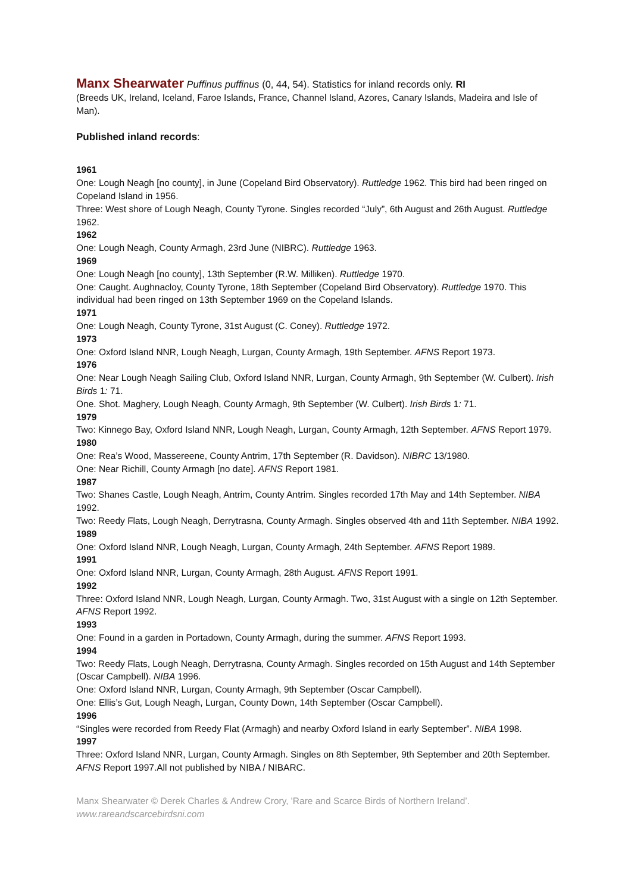Manx Shearwater Puffinus puffinus (0, 44, 54). Statistics for inland records only. RI
(Breeds UK, Ireland, Iceland, Faroe Islands, France, Channel Island, Azores, Canary Islands, Madeira and Isle of Man).
Published inland records:
1961
One: Lough Neagh [no county], in June (Copeland Bird Observatory). Ruttledge 1962. This bird had been ringed on Copeland Island in 1956.
Three: West shore of Lough Neagh, County Tyrone. Singles recorded “July”, 6th August and 26th August. Ruttledge 1962.
1962
One: Lough Neagh, County Armagh, 23rd June (NIBRC). Ruttledge 1963.
1969
One: Lough Neagh [no county], 13th September (R.W. Milliken). Ruttledge 1970.
One: Caught. Aughnacloy, County Tyrone, 18th September (Copeland Bird Observatory). Ruttledge 1970. This individual had been ringed on 13th September 1969 on the Copeland Islands.
1971
One: Lough Neagh, County Tyrone, 31st August (C. Coney). Ruttledge 1972.
1973
One: Oxford Island NNR, Lough Neagh, Lurgan, County Armagh, 19th September. AFNS Report 1973.
1976
One: Near Lough Neagh Sailing Club, Oxford Island NNR, Lurgan, County Armagh, 9th September (W. Culbert). Irish Birds 1: 71.
One. Shot. Maghery, Lough Neagh, County Armagh, 9th September (W. Culbert). Irish Birds 1: 71.
1979
Two: Kinnego Bay, Oxford Island NNR, Lough Neagh, Lurgan, County Armagh, 12th September. AFNS Report 1979.
1980
One: Rea’s Wood, Massereene, County Antrim, 17th September (R. Davidson). NIBRC 13/1980.
One: Near Richill, County Armagh [no date]. AFNS Report 1981.
1987
Two: Shanes Castle, Lough Neagh, Antrim, County Antrim. Singles recorded 17th May and 14th September. NIBA 1992.
Two: Reedy Flats, Lough Neagh, Derrytrasna, County Armagh. Singles observed 4th and 11th September. NIBA 1992.
1989
One: Oxford Island NNR, Lough Neagh, Lurgan, County Armagh, 24th September. AFNS Report 1989.
1991
One: Oxford Island NNR, Lurgan, County Armagh, 28th August. AFNS Report 1991.
1992
Three: Oxford Island NNR, Lough Neagh, Lurgan, County Armagh. Two, 31st August with a single on 12th September. AFNS Report 1992.
1993
One: Found in a garden in Portadown, County Armagh, during the summer. AFNS Report 1993.
1994
Two: Reedy Flats, Lough Neagh, Derrytrasna, County Armagh. Singles recorded on 15th August and 14th September (Oscar Campbell). NIBA 1996.
One: Oxford Island NNR, Lurgan, County Armagh, 9th September (Oscar Campbell).
One: Ellis’s Gut, Lough Neagh, Lurgan, County Down, 14th September (Oscar Campbell).
1996
“Singles were recorded from Reedy Flat (Armagh) and nearby Oxford Island in early September”. NIBA 1998.
1997
Three: Oxford Island NNR, Lurgan, County Armagh. Singles on 8th September, 9th September and 20th September. AFNS Report 1997.All not published by NIBA / NIBARC.
Manx Shearwater © Derek Charles & Andrew Crory, 'Rare and Scarce Birds of Northern Ireland’.
www.rareandscarcebirdsni.com